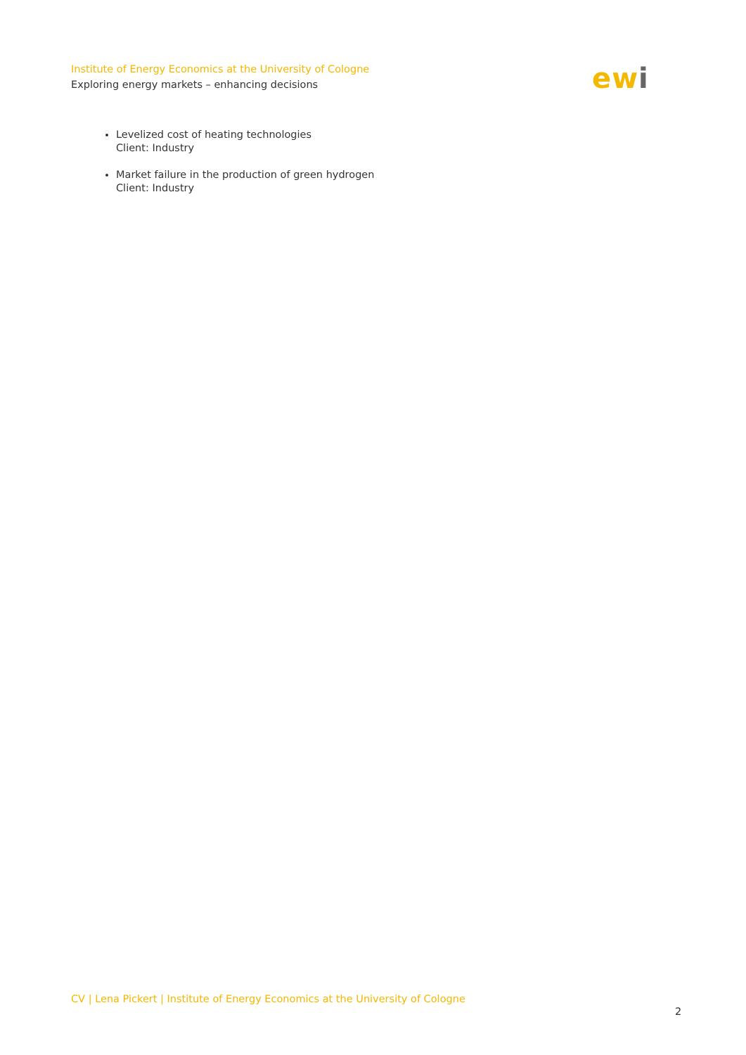Institute of Energy Economics at the University of Cologne
Exploring energy markets – enhancing decisions
ewi
Levelized cost of heating technologies
Client: Industry
Market failure in the production of green hydrogen
Client: Industry
CV | Lena Pickert | Institute of Energy Economics at the University of Cologne
2